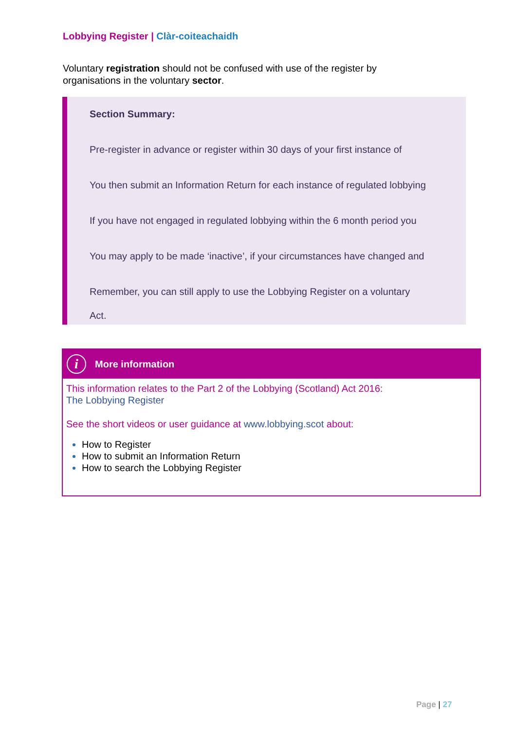Lobbying Register | Clàr-coiteachaidh
Voluntary registration should not be confused with use of the register by organisations in the voluntary sector.
Section Summary:
Pre-register in advance or register within 30 days of your first instance of
You then submit an Information Return for each instance of regulated lobbying
If you have not engaged in regulated lobbying within the 6 month period you
You may apply to be made ‘inactive’, if your circumstances have changed and
Remember, you can still apply to use the Lobbying Register on a voluntary
Act.
i
More information
This information relates to the Part 2 of the Lobbying (Scotland) Act 2016:
The Lobbying Register
See the short videos or user guidance at www.lobbying.scot about:
How to Register
How to submit an Information Return
How to search the Lobbying Register
Page | 27